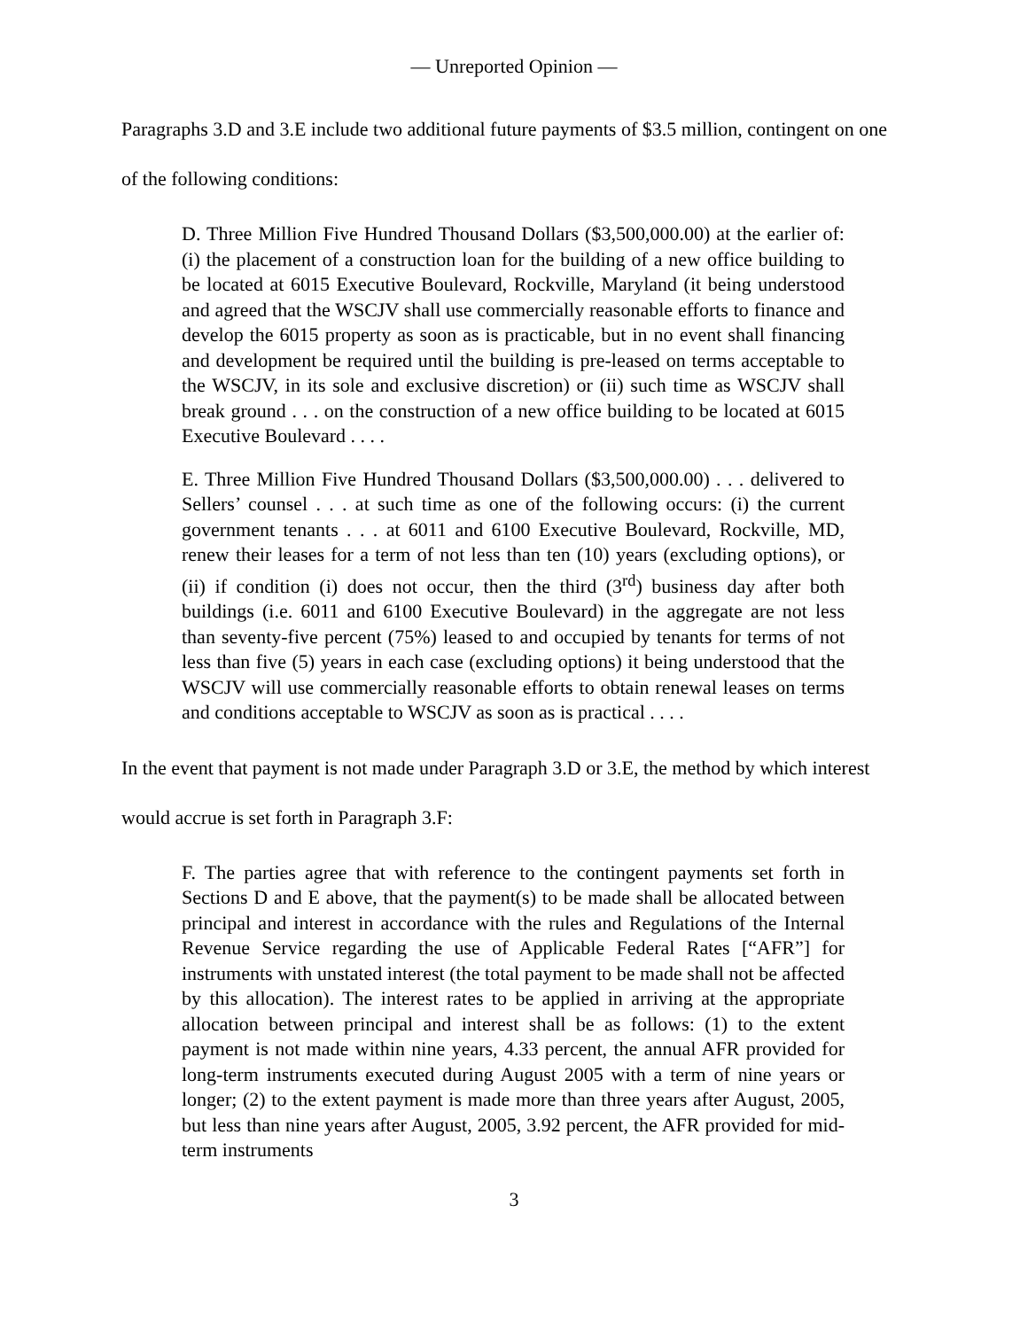— Unreported Opinion —
Paragraphs 3.D and 3.E include two additional future payments of $3.5 million, contingent on one of the following conditions:
D. Three Million Five Hundred Thousand Dollars ($3,500,000.00) at the earlier of: (i) the placement of a construction loan for the building of a new office building to be located at 6015 Executive Boulevard, Rockville, Maryland (it being understood and agreed that the WSCJV shall use commercially reasonable efforts to finance and develop the 6015 property as soon as is practicable, but in no event shall financing and development be required until the building is pre-leased on terms acceptable to the WSCJV, in its sole and exclusive discretion) or (ii) such time as WSCJV shall break ground . . . on the construction of a new office building to be located at 6015 Executive Boulevard . . . .
E. Three Million Five Hundred Thousand Dollars ($3,500,000.00) . . . delivered to Sellers’ counsel . . . at such time as one of the following occurs: (i) the current government tenants . . . at 6011 and 6100 Executive Boulevard, Rockville, MD, renew their leases for a term of not less than ten (10) years (excluding options), or (ii) if condition (i) does not occur, then the third (3<sup>rd</sup>) business day after both buildings (i.e. 6011 and 6100 Executive Boulevard) in the aggregate are not less than seventy-five percent (75%) leased to and occupied by tenants for terms of not less than five (5) years in each case (excluding options) it being understood that the WSCJV will use commercially reasonable efforts to obtain renewal leases on terms and conditions acceptable to WSCJV as soon as is practical . . . .
In the event that payment is not made under Paragraph 3.D or 3.E, the method by which interest would accrue is set forth in Paragraph 3.F:
F. The parties agree that with reference to the contingent payments set forth in Sections D and E above, that the payment(s) to be made shall be allocated between principal and interest in accordance with the rules and Regulations of the Internal Revenue Service regarding the use of Applicable Federal Rates [“AFR”] for instruments with unstated interest (the total payment to be made shall not be affected by this allocation). The interest rates to be applied in arriving at the appropriate allocation between principal and interest shall be as follows: (1) to the extent payment is not made within nine years, 4.33 percent, the annual AFR provided for long-term instruments executed during August 2005 with a term of nine years or longer; (2) to the extent payment is made more than three years after August, 2005, but less than nine years after August, 2005, 3.92 percent, the AFR provided for mid-term instruments
3